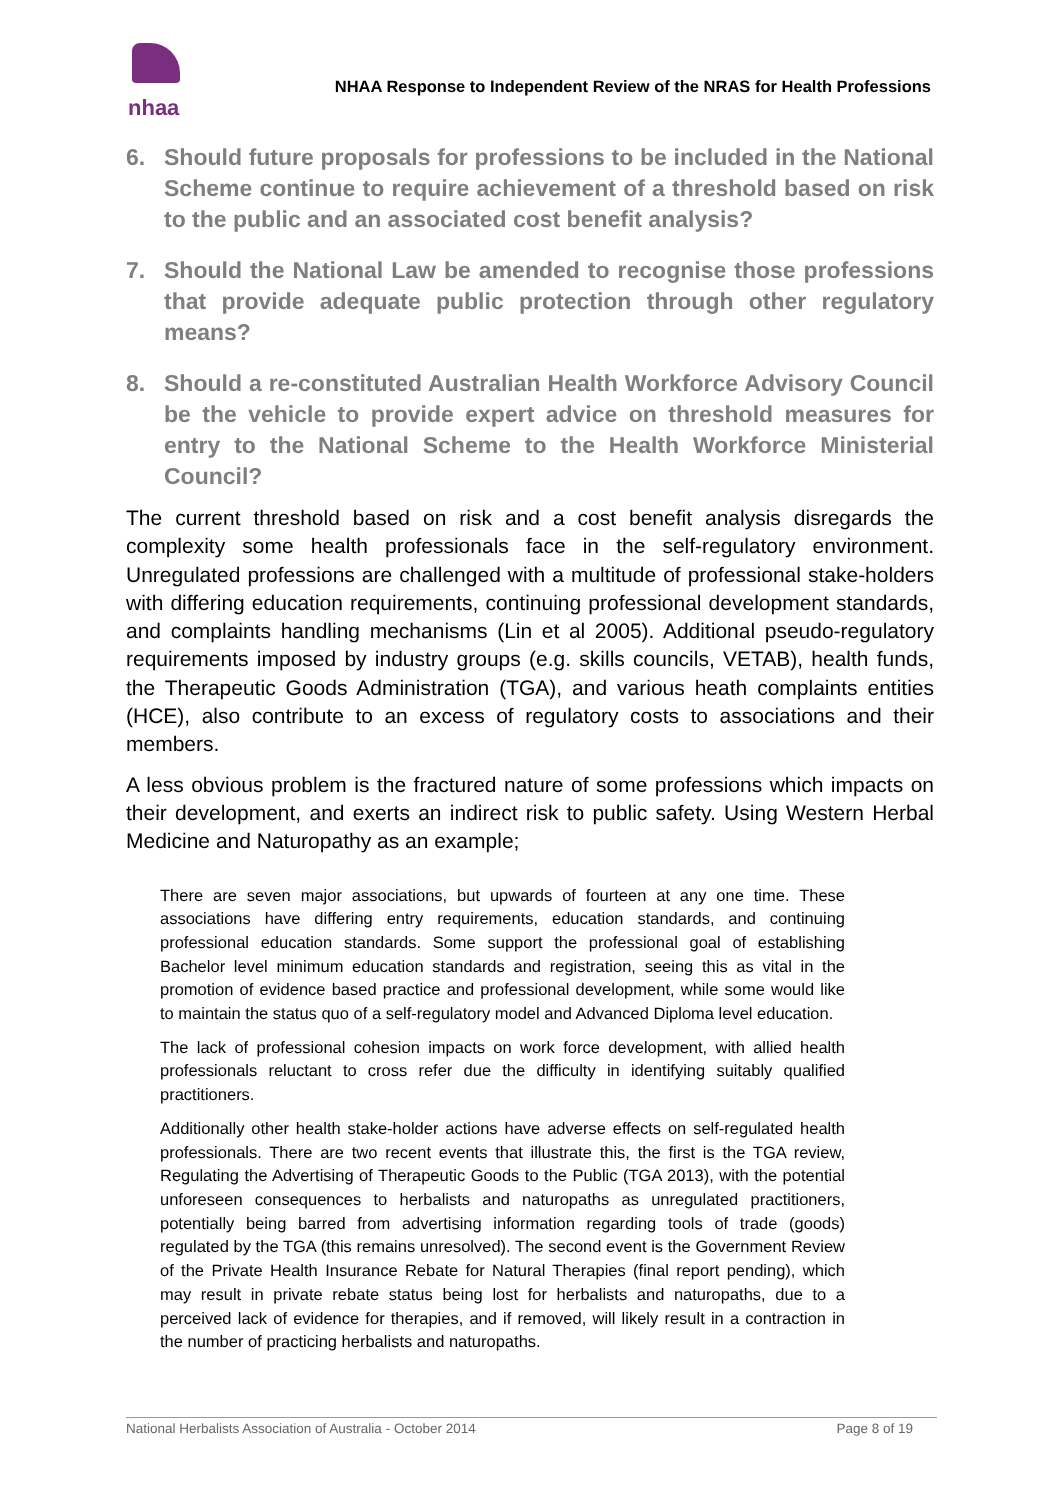nhaa
NHAA Response to Independent Review of the NRAS for Health Professions
6. Should future proposals for professions to be included in the National Scheme continue to require achievement of a threshold based on risk to the public and an associated cost benefit analysis?
7. Should the National Law be amended to recognise those professions that provide adequate public protection through other regulatory means?
8. Should a re-constituted Australian Health Workforce Advisory Council be the vehicle to provide expert advice on threshold measures for entry to the National Scheme to the Health Workforce Ministerial Council?
The current threshold based on risk and a cost benefit analysis disregards the complexity some health professionals face in the self-regulatory environment. Unregulated professions are challenged with a multitude of professional stake-holders with differing education requirements, continuing professional development standards, and complaints handling mechanisms (Lin et al 2005). Additional pseudo-regulatory requirements imposed by industry groups (e.g. skills councils, VETAB), health funds, the Therapeutic Goods Administration (TGA), and various heath complaints entities (HCE), also contribute to an excess of regulatory costs to associations and their members.
A less obvious problem is the fractured nature of some professions which impacts on their development, and exerts an indirect risk to public safety. Using Western Herbal Medicine and Naturopathy as an example;
There are seven major associations, but upwards of fourteen at any one time. These associations have differing entry requirements, education standards, and continuing professional education standards. Some support the professional goal of establishing Bachelor level minimum education standards and registration, seeing this as vital in the promotion of evidence based practice and professional development, while some would like to maintain the status quo of a self-regulatory model and Advanced Diploma level education.
The lack of professional cohesion impacts on work force development, with allied health professionals reluctant to cross refer due the difficulty in identifying suitably qualified practitioners.
Additionally other health stake-holder actions have adverse effects on self-regulated health professionals. There are two recent events that illustrate this, the first is the TGA review, Regulating the Advertising of Therapeutic Goods to the Public (TGA 2013), with the potential unforeseen consequences to herbalists and naturopaths as unregulated practitioners, potentially being barred from advertising information regarding tools of trade (goods) regulated by the TGA (this remains unresolved). The second event is the Government Review of the Private Health Insurance Rebate for Natural Therapies (final report pending), which may result in private rebate status being lost for herbalists and naturopaths, due to a perceived lack of evidence for therapies, and if removed, will likely result in a contraction in the number of practicing herbalists and naturopaths.
National Herbalists Association of Australia - October 2014 Page 8 of 19